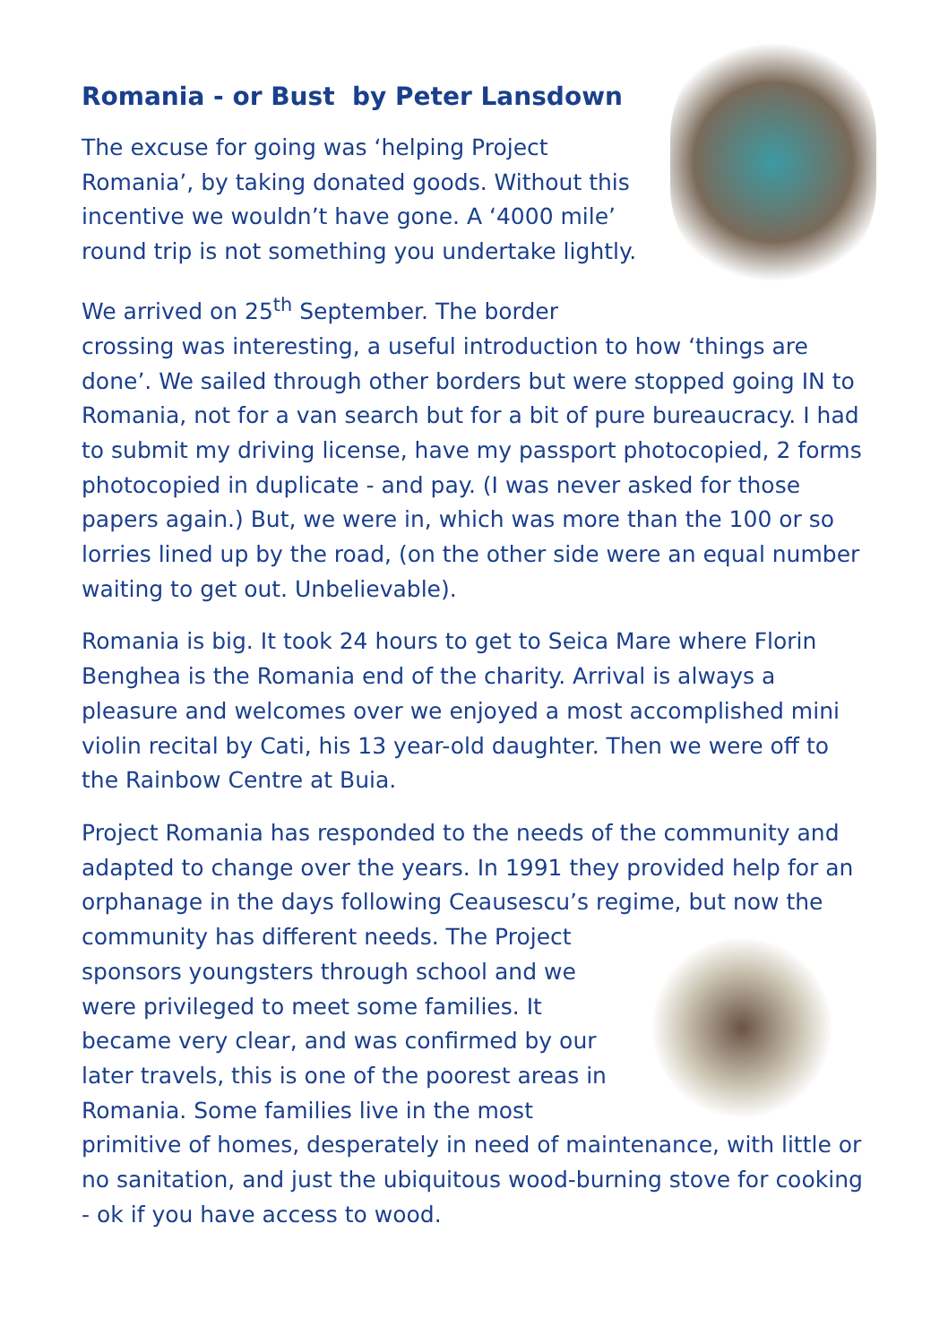Romania - or Bust by Peter Lansdown
The excuse for going was ‘helping Project Romania’, by taking donated goods. Without this incentive we wouldn’t have gone. A ‘4000 mile’ round trip is not something you undertake lightly.
We arrived on 25<sup>th</sup> September. The border crossing was interesting, a useful introduction to how ‘things are done’. We sailed through other borders but were stopped going IN to Romania, not for a van search but for a bit of pure bureaucracy. I had to submit my driving license, have my passport photocopied, 2 forms photocopied in duplicate - and pay. (I was never asked for those papers again.) But, we were in, which was more than the 100 or so lorries lined up by the road, (on the other side were an equal number waiting to get out. Unbelievable).
Romania is big. It took 24 hours to get to Seica Mare where Florin Benghea is the Romania end of the charity. Arrival is always a pleasure and welcomes over we enjoyed a most accomplished mini violin recital by Cati, his 13 year-old daughter. Then we were off to the Rainbow Centre at Buia.
Project Romania has responded to the needs of the community and adapted to change over the years. In 1991 they provided help for an orphanage in the days following Ceausescu’s regime, but now the community has different needs. The Project sponsors youngsters through school and we were privileged to meet some families. It became very clear, and was confirmed by our later travels, this is one of the poorest areas in Romania. Some families live in the most primitive of homes, desperately in need of maintenance, with little or no sanitation, and just the ubiquitous wood-burning stove for cooking - ok if you have access to wood.